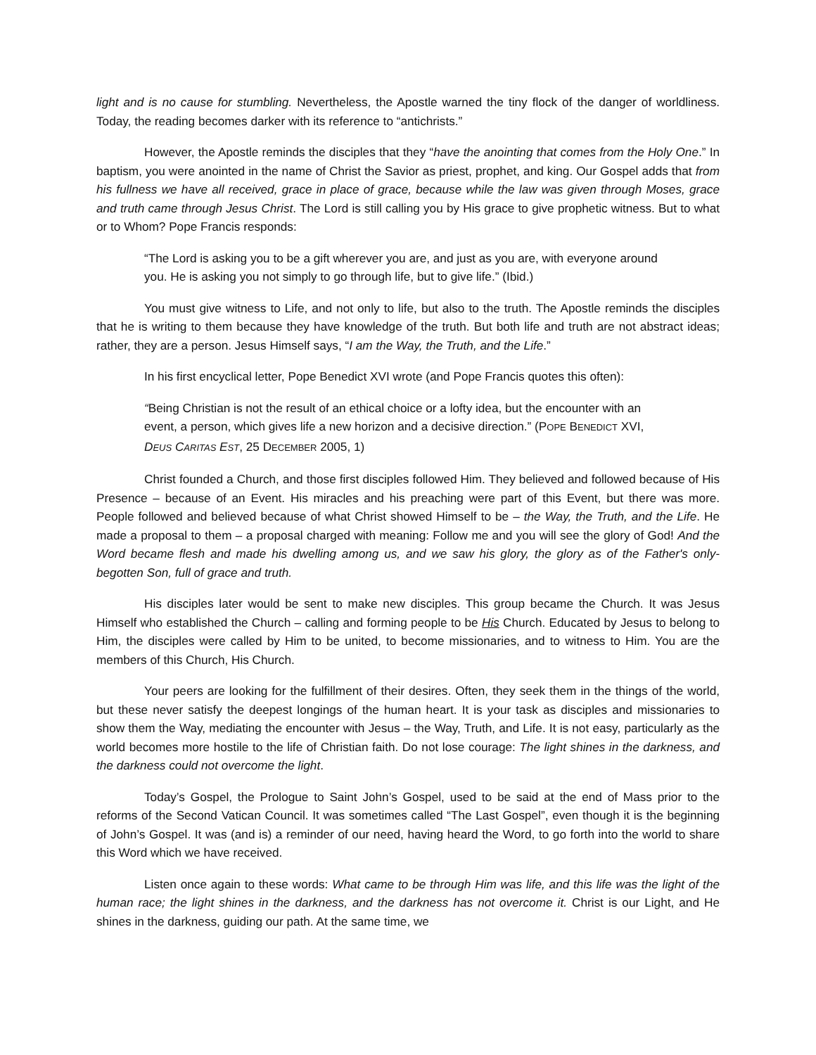light and is no cause for stumbling. Nevertheless, the Apostle warned the tiny flock of the danger of worldliness. Today, the reading becomes darker with its reference to “antichrists.”
However, the Apostle reminds the disciples that they “have the anointing that comes from the Holy One.” In baptism, you were anointed in the name of Christ the Savior as priest, prophet, and king. Our Gospel adds that from his fullness we have all received, grace in place of grace, because while the law was given through Moses, grace and truth came through Jesus Christ. The Lord is still calling you by His grace to give prophetic witness. But to what or to Whom? Pope Francis responds:
“The Lord is asking you to be a gift wherever you are, and just as you are, with everyone around you. He is asking you not simply to go through life, but to give life.” (Ibid.)
You must give witness to Life, and not only to life, but also to the truth. The Apostle reminds the disciples that he is writing to them because they have knowledge of the truth. But both life and truth are not abstract ideas; rather, they are a person. Jesus Himself says, “I am the Way, the Truth, and the Life.”
In his first encyclical letter, Pope Benedict XVI wrote (and Pope Francis quotes this often):
“Being Christian is not the result of an ethical choice or a lofty idea, but the encounter with an event, a person, which gives life a new horizon and a decisive direction.” (POPE BENEDICT XVI, DEUS CARITAS EST, 25 DECEMBER 2005, 1)
Christ founded a Church, and those first disciples followed Him. They believed and followed because of His Presence – because of an Event. His miracles and his preaching were part of this Event, but there was more. People followed and believed because of what Christ showed Himself to be – the Way, the Truth, and the Life. He made a proposal to them – a proposal charged with meaning: Follow me and you will see the glory of God! And the Word became flesh and made his dwelling among us, and we saw his glory, the glory as of the Father's only-begotten Son, full of grace and truth.
His disciples later would be sent to make new disciples. This group became the Church. It was Jesus Himself who established the Church – calling and forming people to be His Church. Educated by Jesus to belong to Him, the disciples were called by Him to be united, to become missionaries, and to witness to Him. You are the members of this Church, His Church.
Your peers are looking for the fulfillment of their desires. Often, they seek them in the things of the world, but these never satisfy the deepest longings of the human heart. It is your task as disciples and missionaries to show them the Way, mediating the encounter with Jesus – the Way, Truth, and Life. It is not easy, particularly as the world becomes more hostile to the life of Christian faith. Do not lose courage: The light shines in the darkness, and the darkness could not overcome the light.
Today’s Gospel, the Prologue to Saint John’s Gospel, used to be said at the end of Mass prior to the reforms of the Second Vatican Council. It was sometimes called “The Last Gospel”, even though it is the beginning of John’s Gospel. It was (and is) a reminder of our need, having heard the Word, to go forth into the world to share this Word which we have received.
Listen once again to these words: What came to be through Him was life, and this life was the light of the human race; the light shines in the darkness, and the darkness has not overcome it. Christ is our Light, and He shines in the darkness, guiding our path. At the same time, we